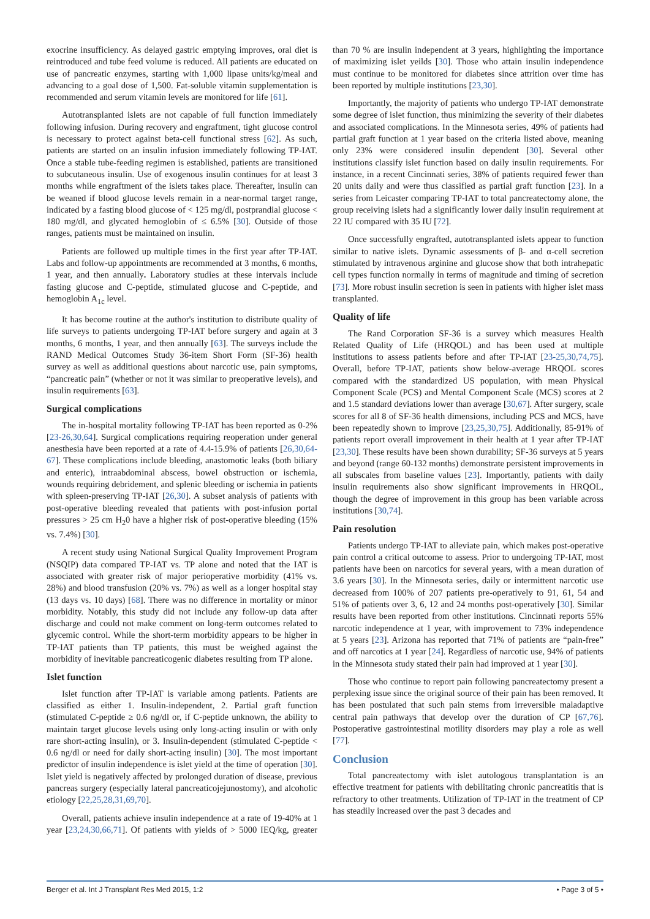exocrine insufficiency. As delayed gastric emptying improves, oral diet is reintroduced and tube feed volume is reduced. All patients are educated on use of pancreatic enzymes, starting with 1,000 lipase units/kg/meal and advancing to a goal dose of 1,500. Fat-soluble vitamin supplementation is recommended and serum vitamin levels are monitored for life [61].
Autotransplanted islets are not capable of full function immediately following infusion. During recovery and engraftment, tight glucose control is necessary to protect against beta-cell functional stress [62]. As such, patients are started on an insulin infusion immediately following TP-IAT. Once a stable tube-feeding regimen is established, patients are transitioned to subcutaneous insulin. Use of exogenous insulin continues for at least 3 months while engraftment of the islets takes place. Thereafter, insulin can be weaned if blood glucose levels remain in a near-normal target range, indicated by a fasting blood glucose of < 125 mg/dl, postprandial glucose < 180 mg/dl, and glycated hemoglobin of ≤ 6.5% [30]. Outside of those ranges, patients must be maintained on insulin.
Patients are followed up multiple times in the first year after TP-IAT. Labs and follow-up appointments are recommended at 3 months, 6 months, 1 year, and then annually. Laboratory studies at these intervals include fasting glucose and C-peptide, stimulated glucose and C-peptide, and hemoglobin A<sub>1c</sub> level.
It has become routine at the author's institution to distribute quality of life surveys to patients undergoing TP-IAT before surgery and again at 3 months, 6 months, 1 year, and then annually [63]. The surveys include the RAND Medical Outcomes Study 36-item Short Form (SF-36) health survey as well as additional questions about narcotic use, pain symptoms, “pancreatic pain” (whether or not it was similar to preoperative levels), and insulin requirements [63].
Surgical complications
The in-hospital mortality following TP-IAT has been reported as 0-2% [23-26,30,64]. Surgical complications requiring reoperation under general anesthesia have been reported at a rate of 4.4-15.9% of patients [26,30,64-67]. These complications include bleeding, anastomotic leaks (both biliary and enteric), intraabdominal abscess, bowel obstruction or ischemia, wounds requiring debridement, and splenic bleeding or ischemia in patients with spleen-preserving TP-IAT [26,30]. A subset analysis of patients with post-operative bleeding revealed that patients with post-infusion portal pressures > 25 cm H<sub>2</sub>0 have a higher risk of post-operative bleeding (15% vs. 7.4%) [30].
A recent study using National Surgical Quality Improvement Program (NSQIP) data compared TP-IAT vs. TP alone and noted that the IAT is associated with greater risk of major perioperative morbidity (41% vs. 28%) and blood transfusion (20% vs. 7%) as well as a longer hospital stay (13 days vs. 10 days) [68]. There was no difference in mortality or minor morbidity. Notably, this study did not include any follow-up data after discharge and could not make comment on long-term outcomes related to glycemic control. While the short-term morbidity appears to be higher in TP-IAT patients than TP patients, this must be weighed against the morbidity of inevitable pancreaticogenic diabetes resulting from TP alone.
Islet function
Islet function after TP-IAT is variable among patients. Patients are classified as either 1. Insulin-independent, 2. Partial graft function (stimulated C-peptide ≥ 0.6 ng/dl or, if C-peptide unknown, the ability to maintain target glucose levels using only long-acting insulin or with only rare short-acting insulin), or 3. Insulin-dependent (stimulated C-peptide < 0.6 ng/dl or need for daily short-acting insulin) [30]. The most important predictor of insulin independence is islet yield at the time of operation [30]. Islet yield is negatively affected by prolonged duration of disease, previous pancreas surgery (especially lateral pancreaticojejunostomy), and alcoholic etiology [22,25,28,31,69,70].
Overall, patients achieve insulin independence at a rate of 19-40% at 1 year [23,24,30,66,71]. Of patients with yields of > 5000 IEQ/kg, greater than 70 % are insulin independent at 3 years, highlighting the importance of maximizing islet yeilds [30]. Those who attain insulin independence must continue to be monitored for diabetes since attrition over time has been reported by multiple institutions [23,30].
Importantly, the majority of patients who undergo TP-IAT demonstrate some degree of islet function, thus minimizing the severity of their diabetes and associated complications. In the Minnesota series, 49% of patients had partial graft function at 1 year based on the criteria listed above, meaning only 23% were considered insulin dependent [30]. Several other institutions classify islet function based on daily insulin requirements. For instance, in a recent Cincinnati series, 38% of patients required fewer than 20 units daily and were thus classified as partial graft function [23]. In a series from Leicaster comparing TP-IAT to total pancreatectomy alone, the group receiving islets had a significantly lower daily insulin requirement at 22 IU compared with 35 IU [72].
Once successfully engrafted, autotransplanted islets appear to function similar to native islets. Dynamic assessments of β- and α-cell secretion stimulated by intravenous arginine and glucose show that both intrahepatic cell types function normally in terms of magnitude and timing of secretion [73]. More robust insulin secretion is seen in patients with higher islet mass transplanted.
Quality of life
The Rand Corporation SF-36 is a survey which measures Health Related Quality of Life (HRQOL) and has been used at multiple institutions to assess patients before and after TP-IAT [23-25,30,74,75]. Overall, before TP-IAT, patients show below-average HRQOL scores compared with the standardized US population, with mean Physical Component Scale (PCS) and Mental Component Scale (MCS) scores at 2 and 1.5 standard deviations lower than average [30,67]. After surgery, scale scores for all 8 of SF-36 health dimensions, including PCS and MCS, have been repeatedly shown to improve [23,25,30,75]. Additionally, 85-91% of patients report overall improvement in their health at 1 year after TP-IAT [23,30]. These results have been shown durability; SF-36 surveys at 5 years and beyond (range 60-132 months) demonstrate persistent improvements in all subscales from baseline values [23]. Importantly, patients with daily insulin requirements also show significant improvements in HRQOL, though the degree of improvement in this group has been variable across institutions [30,74].
Pain resolution
Patients undergo TP-IAT to alleviate pain, which makes post-operative pain control a critical outcome to assess. Prior to undergoing TP-IAT, most patients have been on narcotics for several years, with a mean duration of 3.6 years [30]. In the Minnesota series, daily or intermittent narcotic use decreased from 100% of 207 patients pre-operatively to 91, 61, 54 and 51% of patients over 3, 6, 12 and 24 months post-operatively [30]. Similar results have been reported from other institutions. Cincinnati reports 55% narcotic independence at 1 year, with improvement to 73% independence at 5 years [23]. Arizona has reported that 71% of patients are “pain-free” and off narcotics at 1 year [24]. Regardless of narcotic use, 94% of patients in the Minnesota study stated their pain had improved at 1 year [30].
Those who continue to report pain following pancreatectomy present a perplexing issue since the original source of their pain has been removed. It has been postulated that such pain stems from irreversible maladaptive central pain pathways that develop over the duration of CP [67,76]. Postoperative gastrointestinal motility disorders may play a role as well [77].
Conclusion
Total pancreatectomy with islet autologous transplantation is an effective treatment for patients with debilitating chronic pancreatitis that is refractory to other treatments. Utilization of TP-IAT in the treatment of CP has steadily increased over the past 3 decades and
Berger et al. Int J Transplant Res Med 2015, 1:2 • Page 3 of 5 •